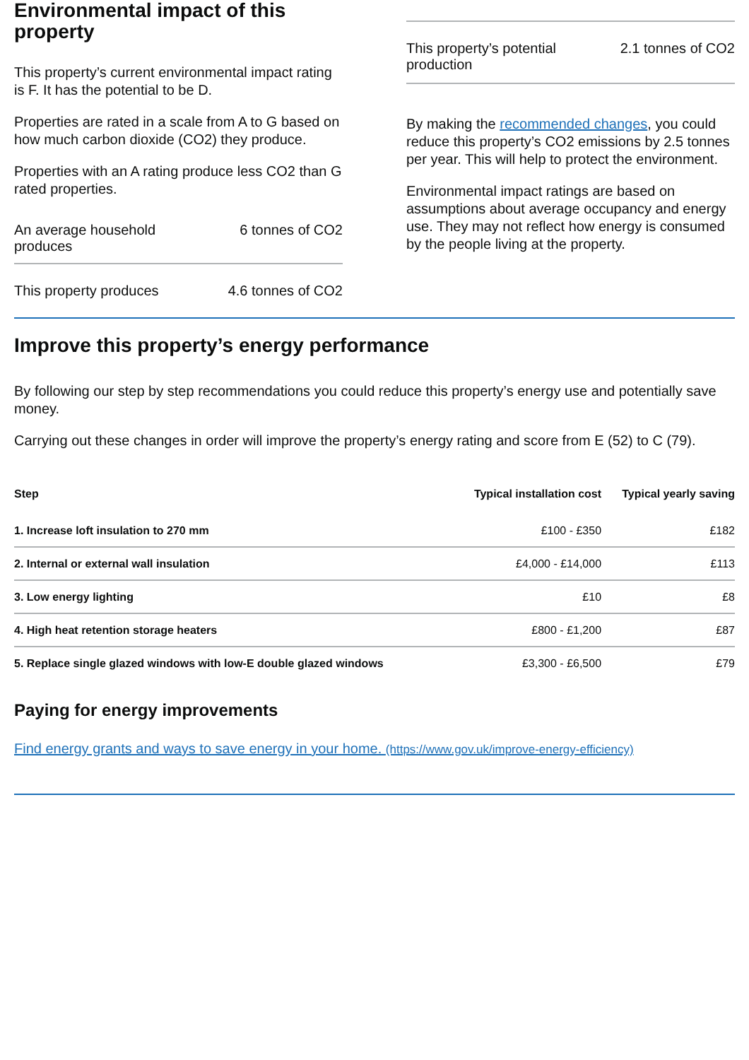Environmental impact of this property
This property’s current environmental impact rating is F. It has the potential to be D.
Properties are rated in a scale from A to G based on how much carbon dioxide (CO2) they produce.
Properties with an A rating produce less CO2 than G rated properties.
An average household produces 6 tonnes of CO2
This property produces 4.6 tonnes of CO2
This property’s potential production 2.1 tonnes of CO2
By making the recommended changes, you could reduce this property’s CO2 emissions by 2.5 tonnes per year. This will help to protect the environment.
Environmental impact ratings are based on assumptions about average occupancy and energy use. They may not reflect how energy is consumed by the people living at the property.
Improve this property’s energy performance
By following our step by step recommendations you could reduce this property’s energy use and potentially save money.
Carrying out these changes in order will improve the property’s energy rating and score from E (52) to C (79).
| Step | Typical installation cost | Typical yearly saving |
| --- | --- | --- |
| 1. Increase loft insulation to 270 mm | £100 - £350 | £182 |
| 2. Internal or external wall insulation | £4,000 - £14,000 | £113 |
| 3. Low energy lighting | £10 | £8 |
| 4. High heat retention storage heaters | £800 - £1,200 | £87 |
| 5. Replace single glazed windows with low-E double glazed windows | £3,300 - £6,500 | £79 |
Paying for energy improvements
Find energy grants and ways to save energy in your home. (https://www.gov.uk/improve-energy-efficiency)